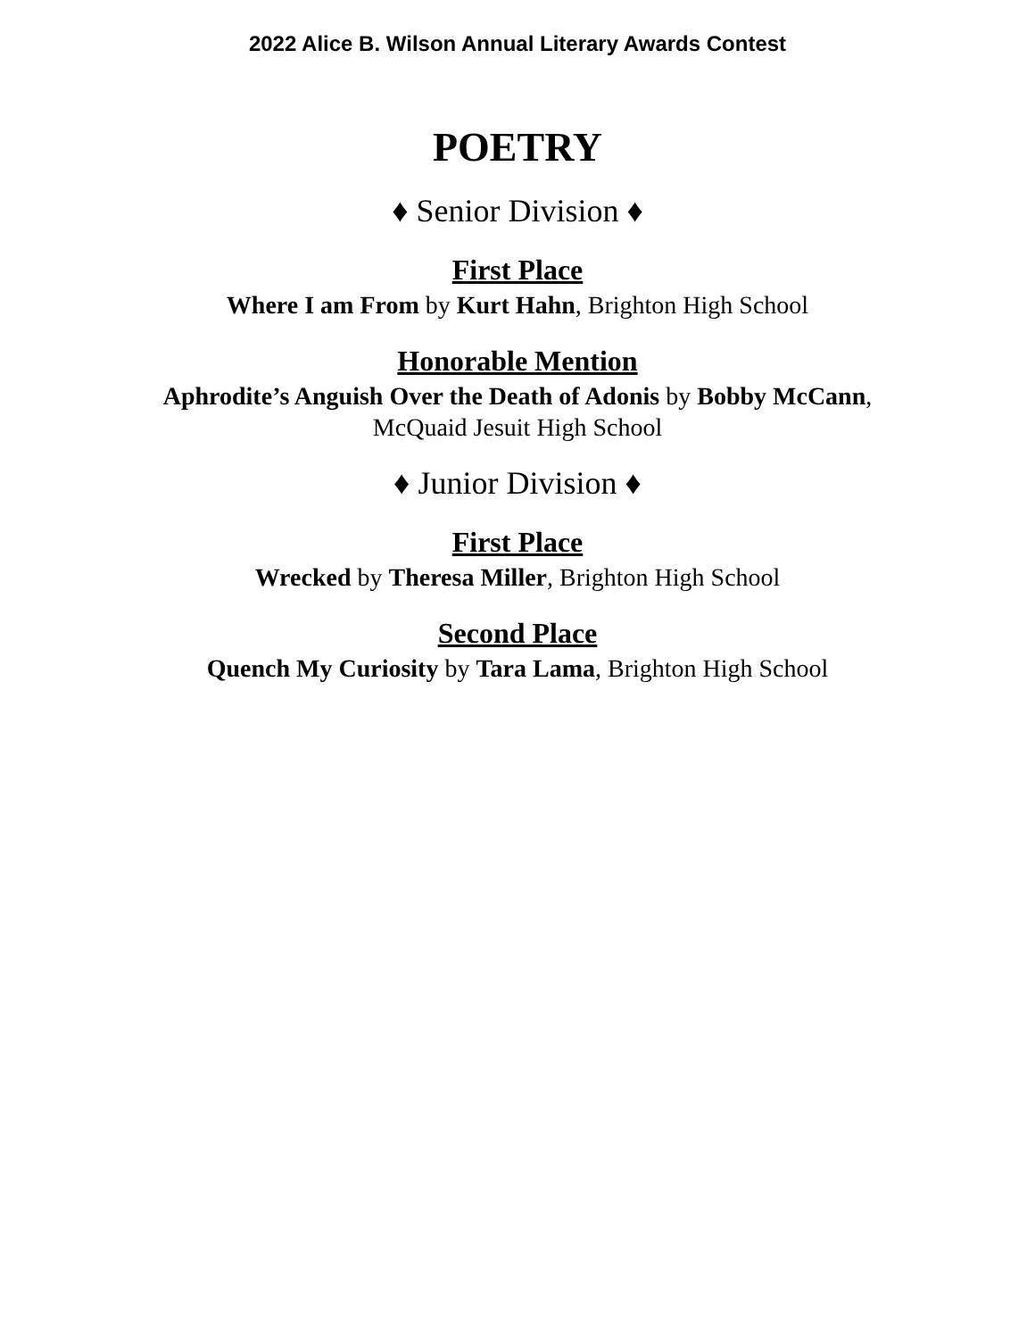2022 Alice B. Wilson Annual Literary Awards Contest
POETRY
♦ Senior Division ♦
First Place
Where I am From by Kurt Hahn, Brighton High School
Honorable Mention
Aphrodite’s Anguish Over the Death of Adonis by Bobby McCann,
McQuaid Jesuit High School
♦ Junior Division ♦
First Place
Wrecked by Theresa Miller, Brighton High School
Second Place
Quench My Curiosity by Tara Lama, Brighton High School